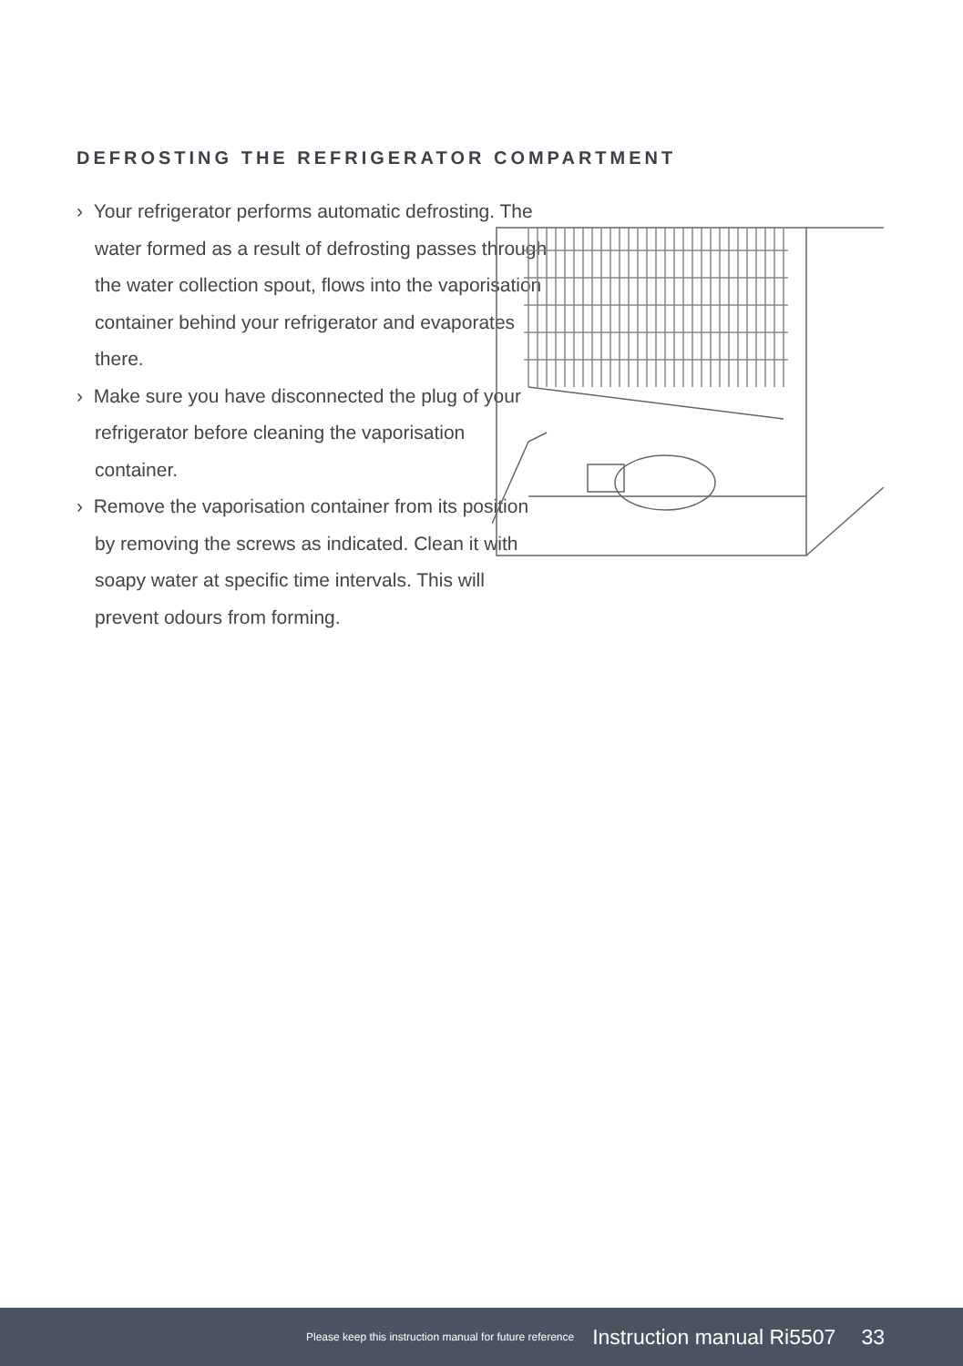DEFROSTING THE REFRIGERATOR COMPARTMENT
› Your refrigerator performs automatic defrosting. The water formed as a result of defrosting passes through the water collection spout, flows into the vaporisation container behind your refrigerator and evaporates there.
› Make sure you have disconnected the plug of your refrigerator before cleaning the vaporisation container.
› Remove the vaporisation container from its position by removing the screws as indicated. Clean it with soapy water at specific time intervals. This will prevent odours from forming.
Please keep this instruction manual for future reference Instruction manual Ri5507 33